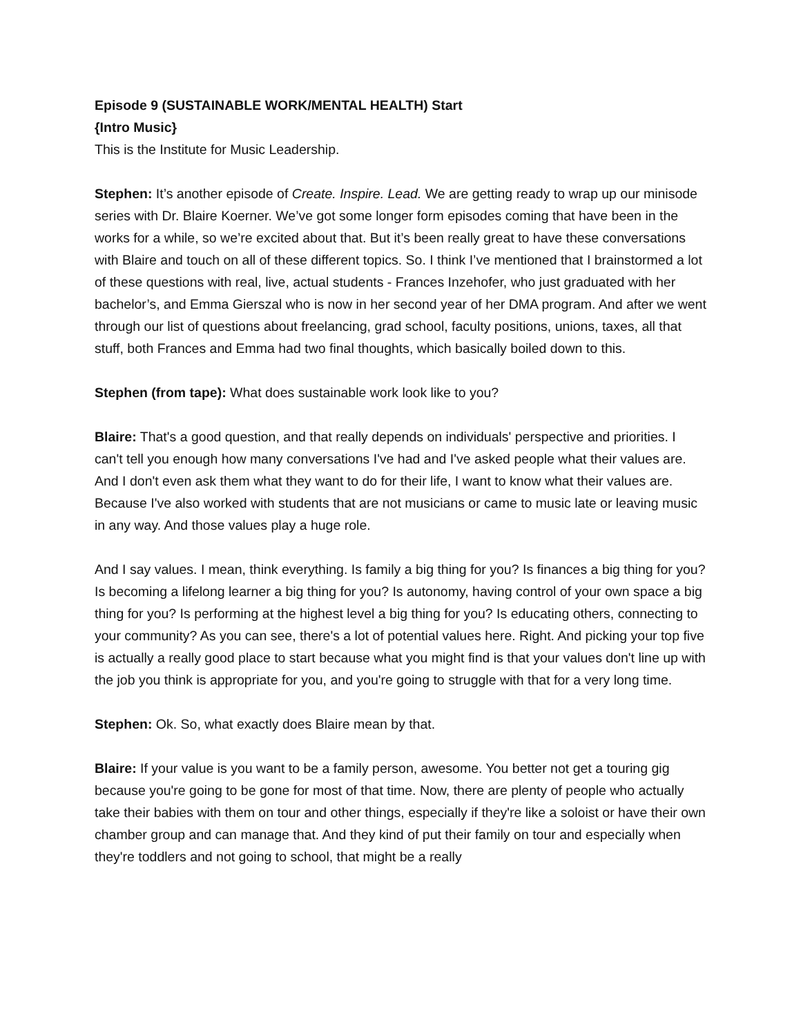Episode 9 (SUSTAINABLE WORK/MENTAL HEALTH) Start
{Intro Music}
This is the Institute for Music Leadership.
Stephen: It’s another episode of Create. Inspire. Lead. We are getting ready to wrap up our minisode series with Dr. Blaire Koerner. We’ve got some longer form episodes coming that have been in the works for a while, so we’re excited about that. But it’s been really great to have these conversations with Blaire and touch on all of these different topics. So. I think I’ve mentioned that I brainstormed a lot of these questions with real, live, actual students - Frances Inzehofer, who just graduated with her bachelor’s, and Emma Gierszal who is now in her second year of her DMA program. And after we went through our list of questions about freelancing, grad school, faculty positions, unions, taxes, all that stuff, both Frances and Emma had two final thoughts, which basically boiled down to this.
Stephen (from tape): What does sustainable work look like to you?
Blaire: That's a good question, and that really depends on individuals' perspective and priorities. I can't tell you enough how many conversations I've had and I've asked people what their values are. And I don't even ask them what they want to do for their life, I want to know what their values are. Because I've also worked with students that are not musicians or came to music late or leaving music in any way. And those values play a huge role.
And I say values. I mean, think everything. Is family a big thing for you? Is finances a big thing for you? Is becoming a lifelong learner a big thing for you? Is autonomy, having control of your own space a big thing for you? Is performing at the highest level a big thing for you? Is educating others, connecting to your community? As you can see, there's a lot of potential values here. Right. And picking your top five is actually a really good place to start because what you might find is that your values don't line up with the job you think is appropriate for you, and you're going to struggle with that for a very long time.
Stephen: Ok. So, what exactly does Blaire mean by that.
Blaire: If your value is you want to be a family person, awesome. You better not get a touring gig because you're going to be gone for most of that time. Now, there are plenty of people who actually take their babies with them on tour and other things, especially if they're like a soloist or have their own chamber group and can manage that. And they kind of put their family on tour and especially when they're toddlers and not going to school, that might be a really